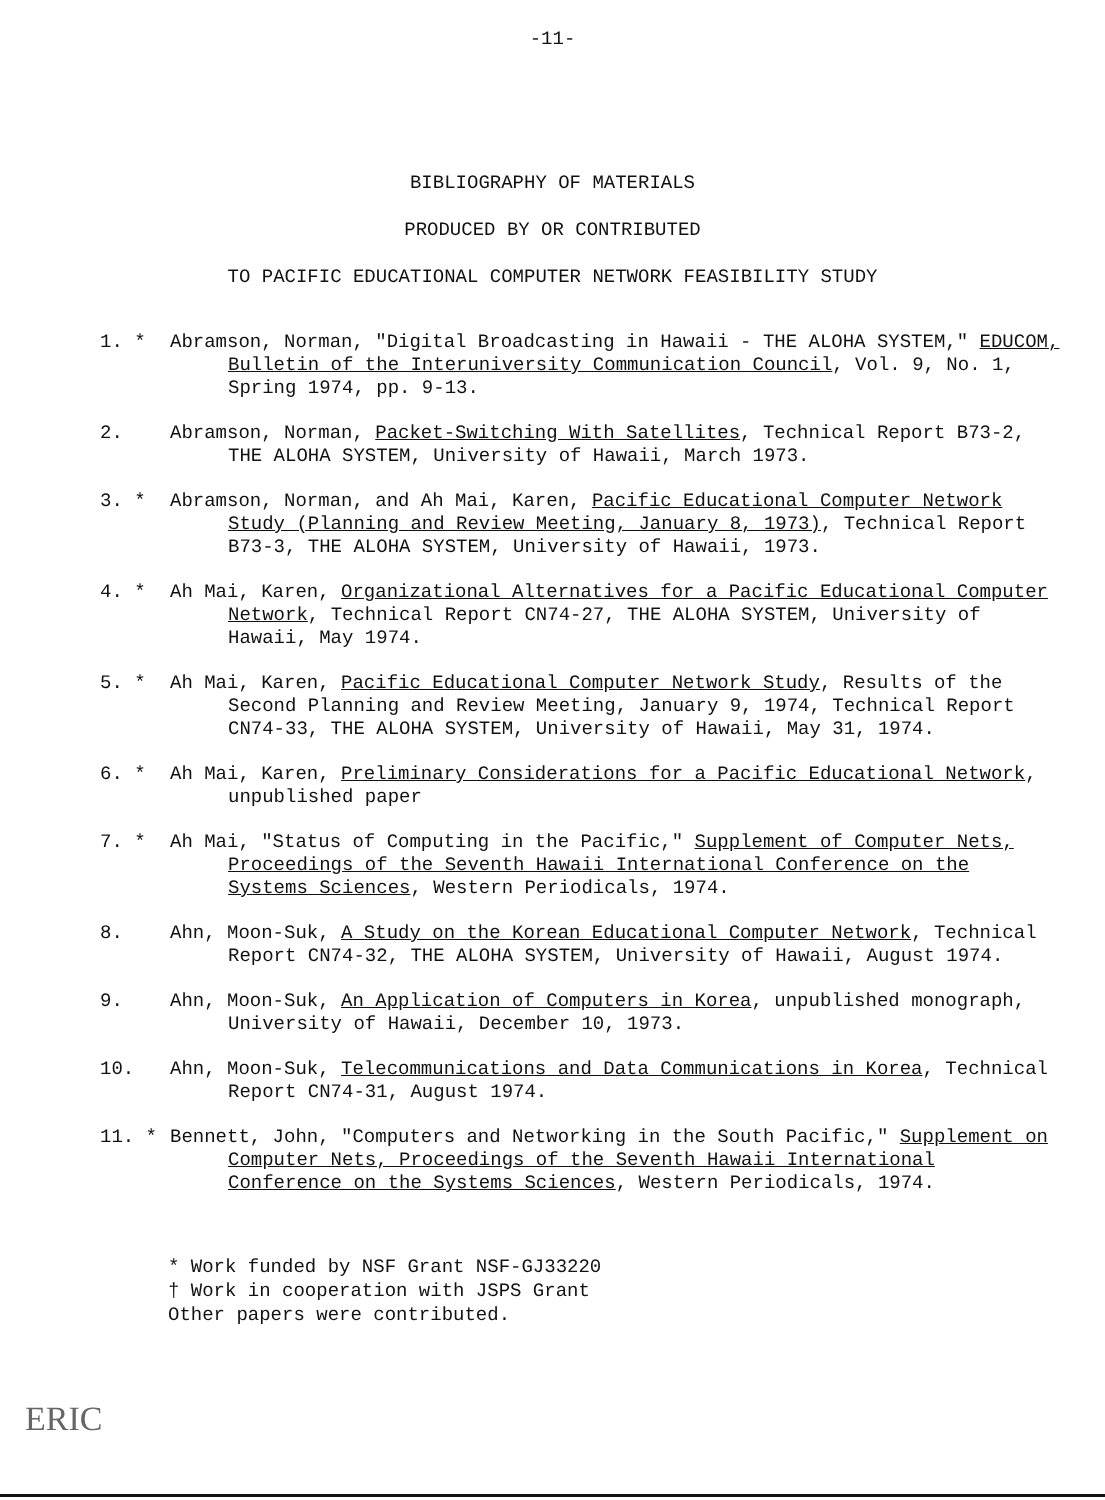-11-
BIBLIOGRAPHY OF MATERIALS
PRODUCED BY OR CONTRIBUTED
TO PACIFIC EDUCATIONAL COMPUTER NETWORK FEASIBILITY STUDY
1. * Abramson, Norman, "Digital Broadcasting in Hawaii - THE ALOHA SYSTEM," EDUCOM, Bulletin of the Interuniversity Communication Council, Vol. 9, No. 1, Spring 1974, pp. 9-13.
2. Abramson, Norman, Packet-Switching With Satellites, Technical Report B73-2, THE ALOHA SYSTEM, University of Hawaii, March 1973.
3. * Abramson, Norman, and Ah Mai, Karen, Pacific Educational Computer Network Study (Planning and Review Meeting, January 8, 1973), Technical Report B73-3, THE ALOHA SYSTEM, University of Hawaii, 1973.
4. * Ah Mai, Karen, Organizational Alternatives for a Pacific Educational Computer Network, Technical Report CN74-27, THE ALOHA SYSTEM, University of Hawaii, May 1974.
5. * Ah Mai, Karen, Pacific Educational Computer Network Study, Results of the Second Planning and Review Meeting, January 9, 1974, Technical Report CN74-33, THE ALOHA SYSTEM, University of Hawaii, May 31, 1974.
6. * Ah Mai, Karen, Preliminary Considerations for a Pacific Educational Network, unpublished paper
7. * Ah Mai, "Status of Computing in the Pacific," Supplement of Computer Nets, Proceedings of the Seventh Hawaii International Conference on the Systems Sciences, Western Periodicals, 1974.
8. Ahn, Moon-Suk, A Study on the Korean Educational Computer Network, Technical Report CN74-32, THE ALOHA SYSTEM, University of Hawaii, August 1974.
9. Ahn, Moon-Suk, An Application of Computers in Korea, unpublished monograph, University of Hawaii, December 10, 1973.
10. Ahn, Moon-Suk, Telecommunications and Data Communications in Korea, Technical Report CN74-31, August 1974.
11. * Bennett, John, "Computers and Networking in the South Pacific," Supplement on Computer Nets, Proceedings of the Seventh Hawaii International Conference on the Systems Sciences, Western Periodicals, 1974.
* Work funded by NSF Grant NSF-GJ33220
† Work in cooperation with JSPS Grant
Other papers were contributed.
ERIC